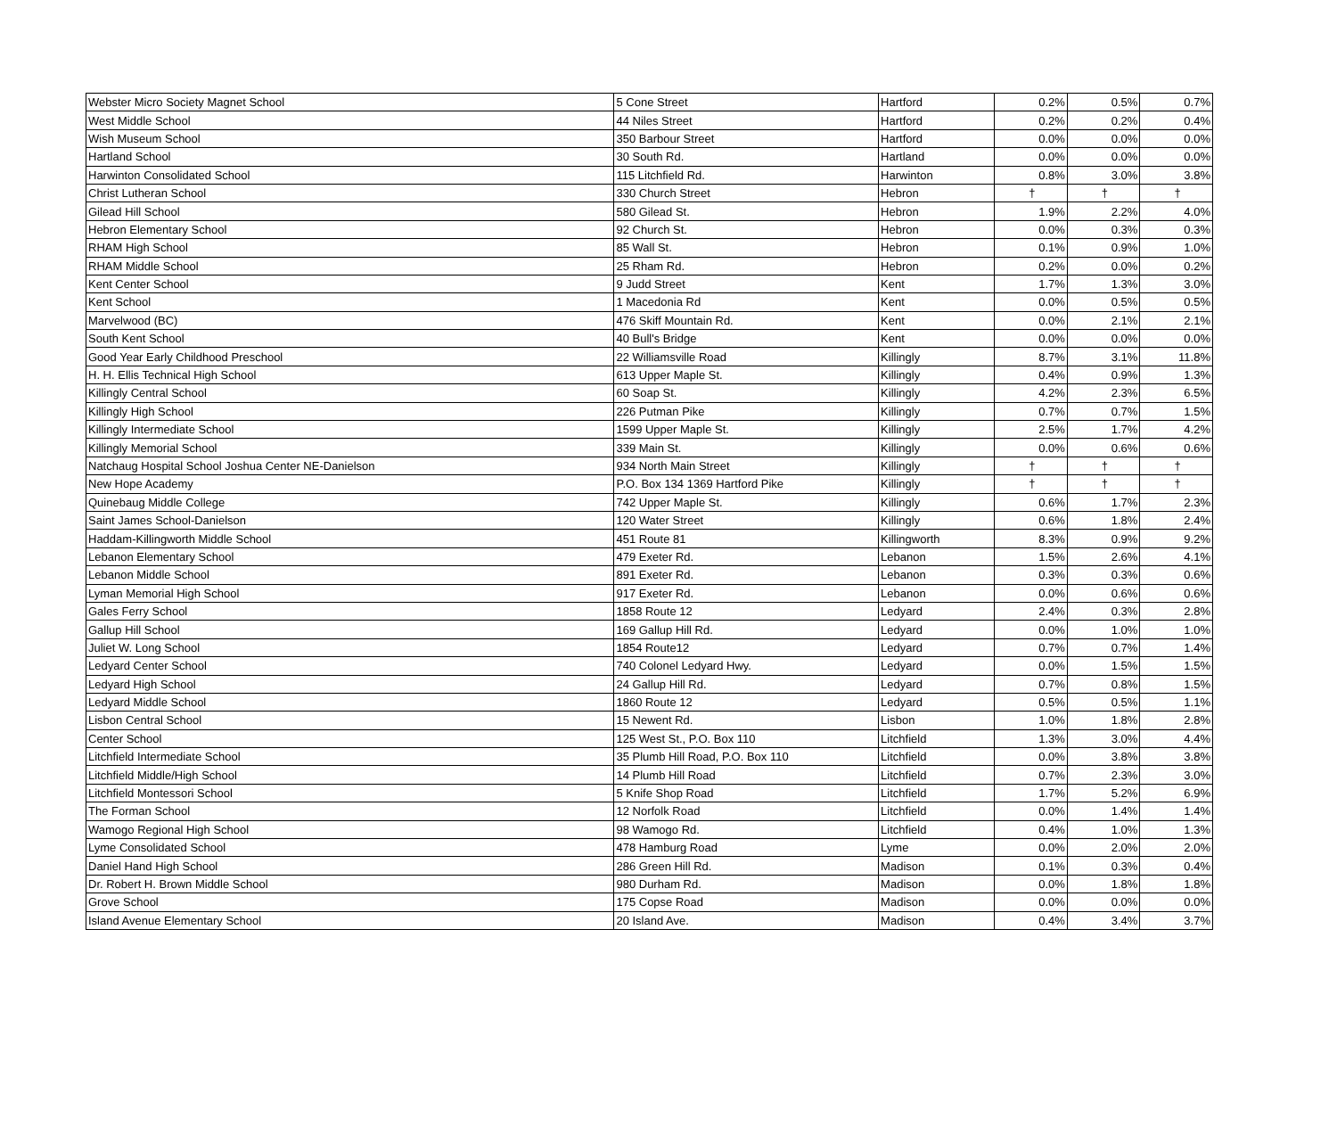| Webster Micro Society Magnet School | 5 Cone Street | Hartford | 0.2% | 0.5% | 0.7% |
| West Middle School | 44 Niles Street | Hartford | 0.2% | 0.2% | 0.4% |
| Wish Museum School | 350 Barbour Street | Hartford | 0.0% | 0.0% | 0.0% |
| Hartland School | 30 South Rd. | Hartland | 0.0% | 0.0% | 0.0% |
| Harwinton Consolidated School | 115 Litchfield Rd. | Harwinton | 0.8% | 3.0% | 3.8% |
| Christ Lutheran School | 330 Church Street | Hebron | † | † | † |
| Gilead Hill School | 580 Gilead St. | Hebron | 1.9% | 2.2% | 4.0% |
| Hebron Elementary School | 92 Church St. | Hebron | 0.0% | 0.3% | 0.3% |
| RHAM High School | 85 Wall St. | Hebron | 0.1% | 0.9% | 1.0% |
| RHAM Middle School | 25 Rham Rd. | Hebron | 0.2% | 0.0% | 0.2% |
| Kent Center School | 9 Judd Street | Kent | 1.7% | 1.3% | 3.0% |
| Kent School | 1 Macedonia Rd | Kent | 0.0% | 0.5% | 0.5% |
| Marvelwood (BC) | 476 Skiff Mountain Rd. | Kent | 0.0% | 2.1% | 2.1% |
| South Kent School | 40 Bull's Bridge | Kent | 0.0% | 0.0% | 0.0% |
| Good Year Early Childhood Preschool | 22 Williamsville Road | Killingly | 8.7% | 3.1% | 11.8% |
| H. H. Ellis Technical High School | 613 Upper Maple St. | Killingly | 0.4% | 0.9% | 1.3% |
| Killingly Central School | 60 Soap St. | Killingly | 4.2% | 2.3% | 6.5% |
| Killingly High School | 226 Putman Pike | Killingly | 0.7% | 0.7% | 1.5% |
| Killingly Intermediate School | 1599 Upper Maple St. | Killingly | 2.5% | 1.7% | 4.2% |
| Killingly Memorial School | 339 Main St. | Killingly | 0.0% | 0.6% | 0.6% |
| Natchaug Hospital School Joshua Center NE-Danielson | 934 North Main Street | Killingly | † | † | † |
| New Hope Academy | P.O. Box 134 1369 Hartford Pike | Killingly | † | † | † |
| Quinebaug Middle College | 742 Upper Maple St. | Killingly | 0.6% | 1.7% | 2.3% |
| Saint James School-Danielson | 120 Water Street | Killingly | 0.6% | 1.8% | 2.4% |
| Haddam-Killingworth Middle School | 451 Route 81 | Killingworth | 8.3% | 0.9% | 9.2% |
| Lebanon Elementary School | 479 Exeter Rd. | Lebanon | 1.5% | 2.6% | 4.1% |
| Lebanon Middle School | 891 Exeter Rd. | Lebanon | 0.3% | 0.3% | 0.6% |
| Lyman Memorial High School | 917 Exeter Rd. | Lebanon | 0.0% | 0.6% | 0.6% |
| Gales Ferry School | 1858 Route 12 | Ledyard | 2.4% | 0.3% | 2.8% |
| Gallup Hill School | 169 Gallup Hill Rd. | Ledyard | 0.0% | 1.0% | 1.0% |
| Juliet W. Long School | 1854 Route12 | Ledyard | 0.7% | 0.7% | 1.4% |
| Ledyard Center School | 740 Colonel Ledyard Hwy. | Ledyard | 0.0% | 1.5% | 1.5% |
| Ledyard High School | 24 Gallup Hill Rd. | Ledyard | 0.7% | 0.8% | 1.5% |
| Ledyard Middle School | 1860 Route 12 | Ledyard | 0.5% | 0.5% | 1.1% |
| Lisbon Central School | 15 Newent Rd. | Lisbon | 1.0% | 1.8% | 2.8% |
| Center School | 125 West St., P.O. Box 110 | Litchfield | 1.3% | 3.0% | 4.4% |
| Litchfield Intermediate School | 35 Plumb Hill Road, P.O. Box 110 | Litchfield | 0.0% | 3.8% | 3.8% |
| Litchfield Middle/High School | 14 Plumb Hill Road | Litchfield | 0.7% | 2.3% | 3.0% |
| Litchfield Montessori School | 5 Knife Shop Road | Litchfield | 1.7% | 5.2% | 6.9% |
| The Forman School | 12 Norfolk Road | Litchfield | 0.0% | 1.4% | 1.4% |
| Wamogo Regional High School | 98 Wamogo Rd. | Litchfield | 0.4% | 1.0% | 1.3% |
| Lyme Consolidated School | 478 Hamburg Road | Lyme | 0.0% | 2.0% | 2.0% |
| Daniel Hand High School | 286 Green Hill Rd. | Madison | 0.1% | 0.3% | 0.4% |
| Dr. Robert H. Brown Middle School | 980 Durham Rd. | Madison | 0.0% | 1.8% | 1.8% |
| Grove School | 175 Copse Road | Madison | 0.0% | 0.0% | 0.0% |
| Island Avenue Elementary School | 20 Island Ave. | Madison | 0.4% | 3.4% | 3.7% |